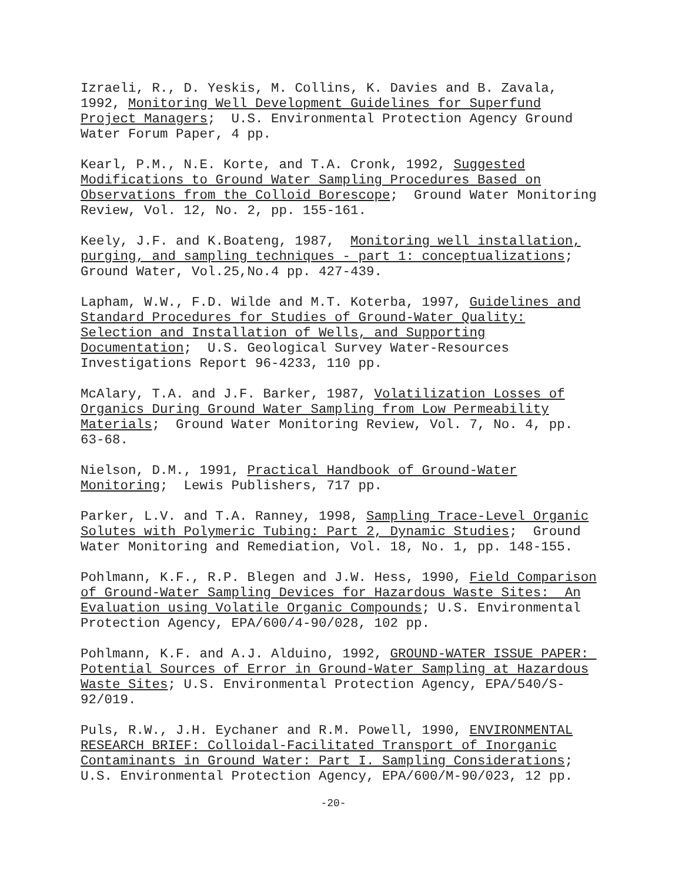Izraeli, R., D. Yeskis, M. Collins, K. Davies and B. Zavala, 1992, Monitoring Well Development Guidelines for Superfund Project Managers; U.S. Environmental Protection Agency Ground Water Forum Paper, 4 pp.
Kearl, P.M., N.E. Korte, and T.A. Cronk, 1992, Suggested Modifications to Ground Water Sampling Procedures Based on Observations from the Colloid Borescope; Ground Water Monitoring Review, Vol. 12, No. 2, pp. 155-161.
Keely, J.F. and K.Boateng, 1987, Monitoring well installation, purging, and sampling techniques - part 1: conceptualizations; Ground Water, Vol.25,No.4 pp. 427-439.
Lapham, W.W., F.D. Wilde and M.T. Koterba, 1997, Guidelines and Standard Procedures for Studies of Ground-Water Quality: Selection and Installation of Wells, and Supporting Documentation; U.S. Geological Survey Water-Resources Investigations Report 96-4233, 110 pp.
McAlary, T.A. and J.F. Barker, 1987, Volatilization Losses of Organics During Ground Water Sampling from Low Permeability Materials; Ground Water Monitoring Review, Vol. 7, No. 4, pp. 63-68.
Nielson, D.M., 1991, Practical Handbook of Ground-Water Monitoring; Lewis Publishers, 717 pp.
Parker, L.V. and T.A. Ranney, 1998, Sampling Trace-Level Organic Solutes with Polymeric Tubing: Part 2, Dynamic Studies; Ground Water Monitoring and Remediation, Vol. 18, No. 1, pp. 148-155.
Pohlmann, K.F., R.P. Blegen and J.W. Hess, 1990, Field Comparison of Ground-Water Sampling Devices for Hazardous Waste Sites: An Evaluation using Volatile Organic Compounds; U.S. Environmental Protection Agency, EPA/600/4-90/028, 102 pp.
Pohlmann, K.F. and A.J. Alduino, 1992, GROUND-WATER ISSUE PAPER: Potential Sources of Error in Ground-Water Sampling at Hazardous Waste Sites; U.S. Environmental Protection Agency, EPA/540/S- 92/019.
Puls, R.W., J.H. Eychaner and R.M. Powell, 1990, ENVIRONMENTAL RESEARCH BRIEF: Colloidal-Facilitated Transport of Inorganic Contaminants in Ground Water: Part I. Sampling Considerations; U.S. Environmental Protection Agency, EPA/600/M-90/023, 12 pp.
-20-